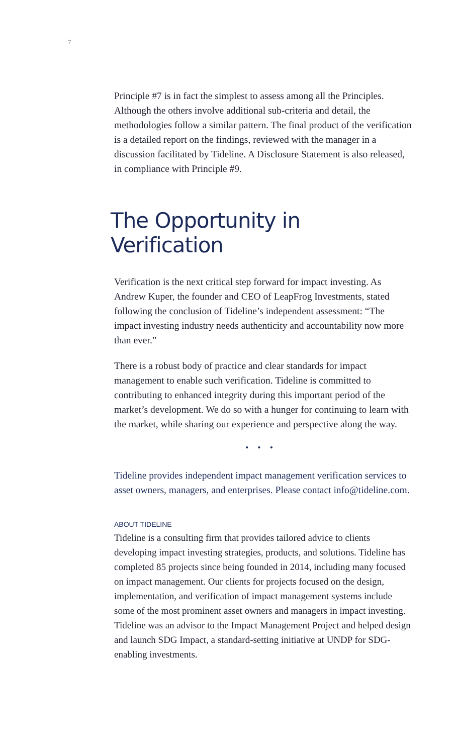7
Principle #7 is in fact the simplest to assess among all the Principles. Although the others involve additional sub-criteria and detail, the methodologies follow a similar pattern. The final product of the verification is a detailed report on the findings, reviewed with the manager in a discussion facilitated by Tideline. A Disclosure Statement is also released, in compliance with Principle #9.
The Opportunity in Verification
Verification is the next critical step forward for impact investing. As Andrew Kuper, the founder and CEO of LeapFrog Investments, stated following the conclusion of Tideline’s independent assessment: “The impact investing industry needs authenticity and accountability now more than ever.”
There is a robust body of practice and clear standards for impact management to enable such verification. Tideline is committed to contributing to enhanced integrity during this important period of the market’s development. We do so with a hunger for continuing to learn with the market, while sharing our experience and perspective along the way.
•••
Tideline provides independent impact management verification services to asset owners, managers, and enterprises. Please contact info@tideline.com.
ABOUT TIDELINE
Tideline is a consulting firm that provides tailored advice to clients developing impact investing strategies, products, and solutions. Tideline has completed 85 projects since being founded in 2014, including many focused on impact management. Our clients for projects focused on the design, implementation, and verification of impact management systems include some of the most prominent asset owners and managers in impact investing. Tideline was an advisor to the Impact Management Project and helped design and launch SDG Impact, a standard-setting initiative at UNDP for SDG-enabling investments.